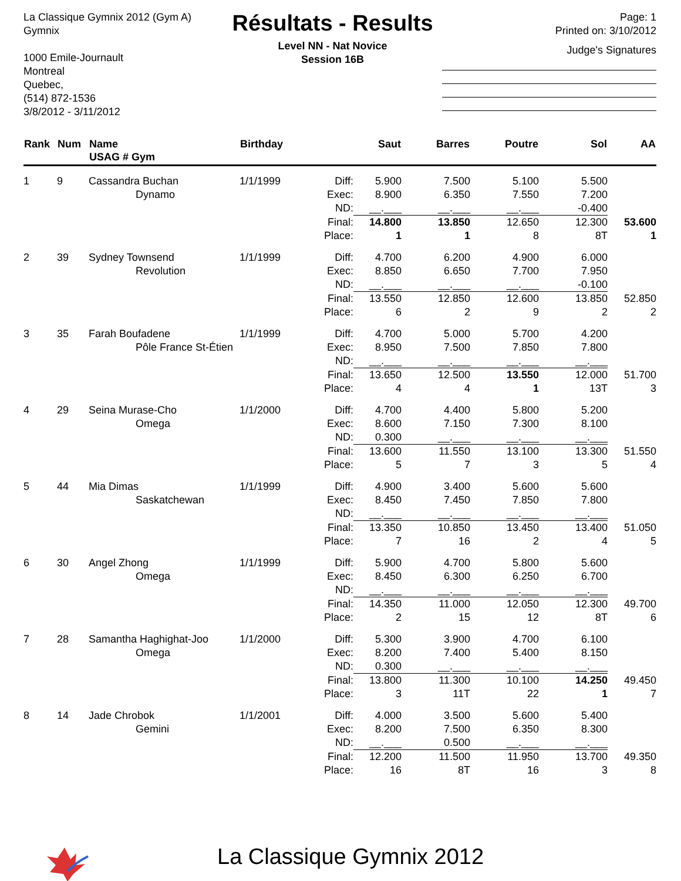La Classique Gymnix 2012 (Gym A)
Gymnix
1000 Emile-Journault
Montreal
Quebec,
(514) 872-1536
3/8/2012 - 3/11/2012
Résultats - Results
Level NN - Nat Novice
Session 16B
Page: 1
Printed on: 3/10/2012
Judge's Signatures
| Rank | Num | Name USAG # Gym | Birthday | | Saut | Barres | Poutre | Sol | AA |
| --- | --- | --- | --- | --- | --- | --- | --- | --- | --- |
| 1 | 9 | Cassandra Buchan | 1/1/1999 | Diff: | 5.900 | 7.500 | 5.100 | 5.500 | |
| | | Dynamo | | Exec: | 8.900 | 6.350 | 7.550 | 7.200 | |
| | | | | ND: | __.___ | __.___ | __.___ | -0.400 | |
| | | | | Final: | 14.800 | 13.850 | 12.650 | 12.300 | 53.600 |
| | | | | Place: | 1 | 1 | 8 | 8T | 1 |
| 2 | 39 | Sydney Townsend | 1/1/1999 | Diff: | 4.700 | 6.200 | 4.900 | 6.000 | |
| | | Revolution | | Exec: | 8.850 | 6.650 | 7.700 | 7.950 | |
| | | | | ND: | __.___ | __.___ | __.___ | -0.100 | |
| | | | | Final: | 13.550 | 12.850 | 12.600 | 13.850 | 52.850 |
| | | | | Place: | 6 | 2 | 9 | 2 | 2 |
| 3 | 35 | Farah Boufadene | 1/1/1999 | Diff: | 4.700 | 5.000 | 5.700 | 4.200 | |
| | | Pôle France St-Étien | | Exec: | 8.950 | 7.500 | 7.850 | 7.800 | |
| | | | | ND: | __.___ | __.___ | __.___ | __.___ | |
| | | | | Final: | 13.650 | 12.500 | 13.550 | 12.000 | 51.700 |
| | | | | Place: | 4 | 4 | 1 | 13T | 3 |
| 4 | 29 | Seina Murase-Cho | 1/1/2000 | Diff: | 4.700 | 4.400 | 5.800 | 5.200 | |
| | | Omega | | Exec: | 8.600 | 7.150 | 7.300 | 8.100 | |
| | | | | ND: | 0.300 | __.___ | __.___ | __.___ | |
| | | | | Final: | 13.600 | 11.550 | 13.100 | 13.300 | 51.550 |
| | | | | Place: | 5 | 7 | 3 | 5 | 4 |
| 5 | 44 | Mia Dimas | 1/1/1999 | Diff: | 4.900 | 3.400 | 5.600 | 5.600 | |
| | | Saskatchewan | | Exec: | 8.450 | 7.450 | 7.850 | 7.800 | |
| | | | | ND: | __.___ | __.___ | __.___ | __.___ | |
| | | | | Final: | 13.350 | 10.850 | 13.450 | 13.400 | 51.050 |
| | | | | Place: | 7 | 16 | 2 | 4 | 5 |
| 6 | 30 | Angel Zhong | 1/1/1999 | Diff: | 5.900 | 4.700 | 5.800 | 5.600 | |
| | | Omega | | Exec: | 8.450 | 6.300 | 6.250 | 6.700 | |
| | | | | ND: | __.___ | __.___ | __.___ | __.___ | |
| | | | | Final: | 14.350 | 11.000 | 12.050 | 12.300 | 49.700 |
| | | | | Place: | 2 | 15 | 12 | 8T | 6 |
| 7 | 28 | Samantha Haghighat-Joo | 1/1/2000 | Diff: | 5.300 | 3.900 | 4.700 | 6.100 | |
| | | Omega | | Exec: | 8.200 | 7.400 | 5.400 | 8.150 | |
| | | | | ND: | 0.300 | __.___ | __.___ | __.___ | |
| | | | | Final: | 13.800 | 11.300 | 10.100 | 14.250 | 49.450 |
| | | | | Place: | 3 | 11T | 22 | 1 | 7 |
| 8 | 14 | Jade Chrobok | 1/1/2001 | Diff: | 4.000 | 3.500 | 5.600 | 5.400 | |
| | | Gemini | | Exec: | 8.200 | 7.500 | 6.350 | 8.300 | |
| | | | | ND: | __.___ | 0.500 | __.___ | __.___ | |
| | | | | Final: | 12.200 | 11.500 | 11.950 | 13.700 | 49.350 |
| | | | | Place: | 16 | 8T | 16 | 3 | 8 |
La Classique Gymnix 2012